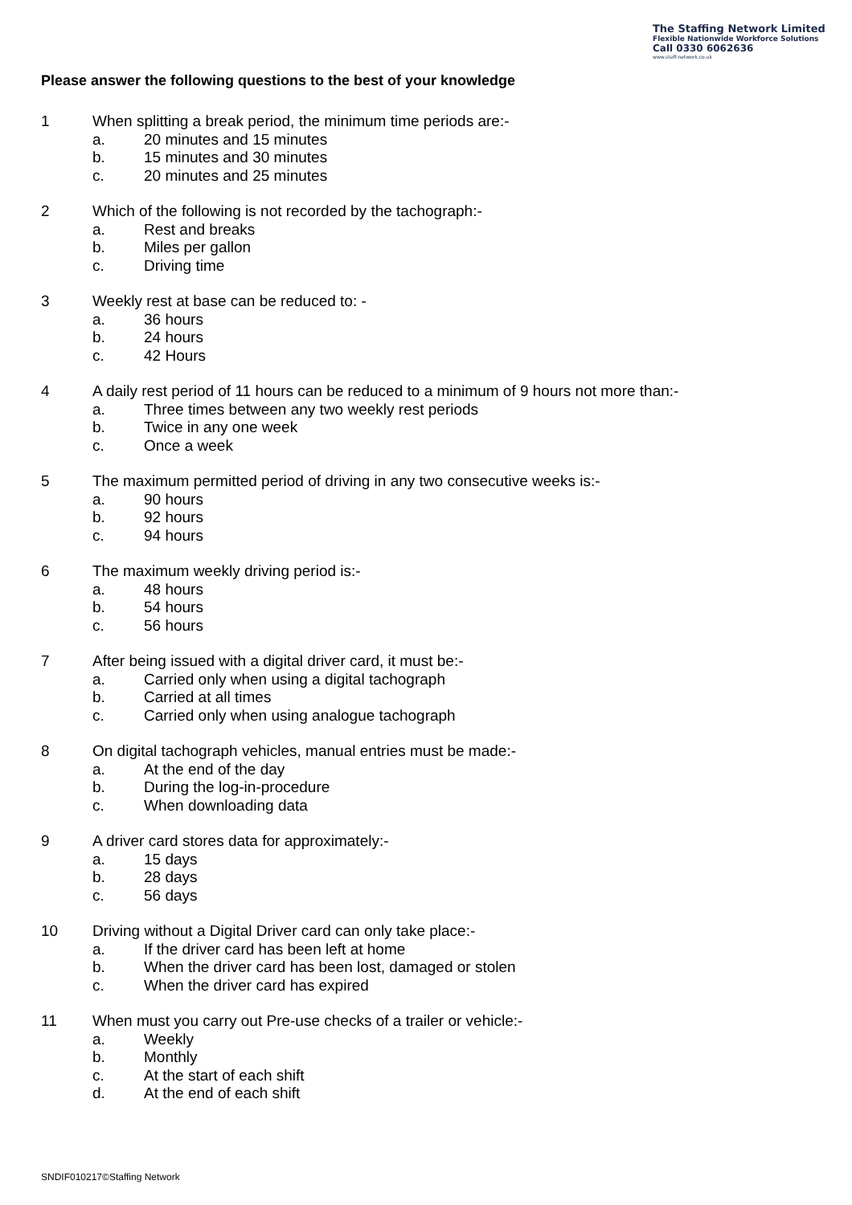The Staffing Network Limited
Flexible Nationwide Workforce Solutions
Call 0330 6062636
www.staff-network.co.uk
Please answer the following questions to the best of your knowledge
1 When splitting a break period, the minimum time periods are:-
a. 20 minutes and 15 minutes
b. 15 minutes and 30 minutes
c. 20 minutes and 25 minutes
2 Which of the following is not recorded by the tachograph:-
a. Rest and breaks
b. Miles per gallon
c. Driving time
3 Weekly rest at base can be reduced to: -
a. 36 hours
b. 24 hours
c. 42 Hours
4 A daily rest period of 11 hours can be reduced to a minimum of 9 hours not more than:-
a. Three times between any two weekly rest periods
b. Twice in any one week
c. Once a week
5 The maximum permitted period of driving in any two consecutive weeks is:-
a. 90 hours
b. 92 hours
c. 94 hours
6 The maximum weekly driving period is:-
a. 48 hours
b. 54 hours
c. 56 hours
7 After being issued with a digital driver card, it must be:-
a. Carried only when using a digital tachograph
b. Carried at all times
c. Carried only when using analogue tachograph
8 On digital tachograph vehicles, manual entries must be made:-
a. At the end of the day
b. During the log-in-procedure
c. When downloading data
9 A driver card stores data for approximately:-
a. 15 days
b. 28 days
c. 56 days
10 Driving without a Digital Driver card can only take place:-
a. If the driver card has been left at home
b. When the driver card has been lost, damaged or stolen
c. When the driver card has expired
11 When must you carry out Pre-use checks of a trailer or vehicle:-
a. Weekly
b. Monthly
c. At the start of each shift
d. At the end of each shift
SNDIF010217©Staffing Network